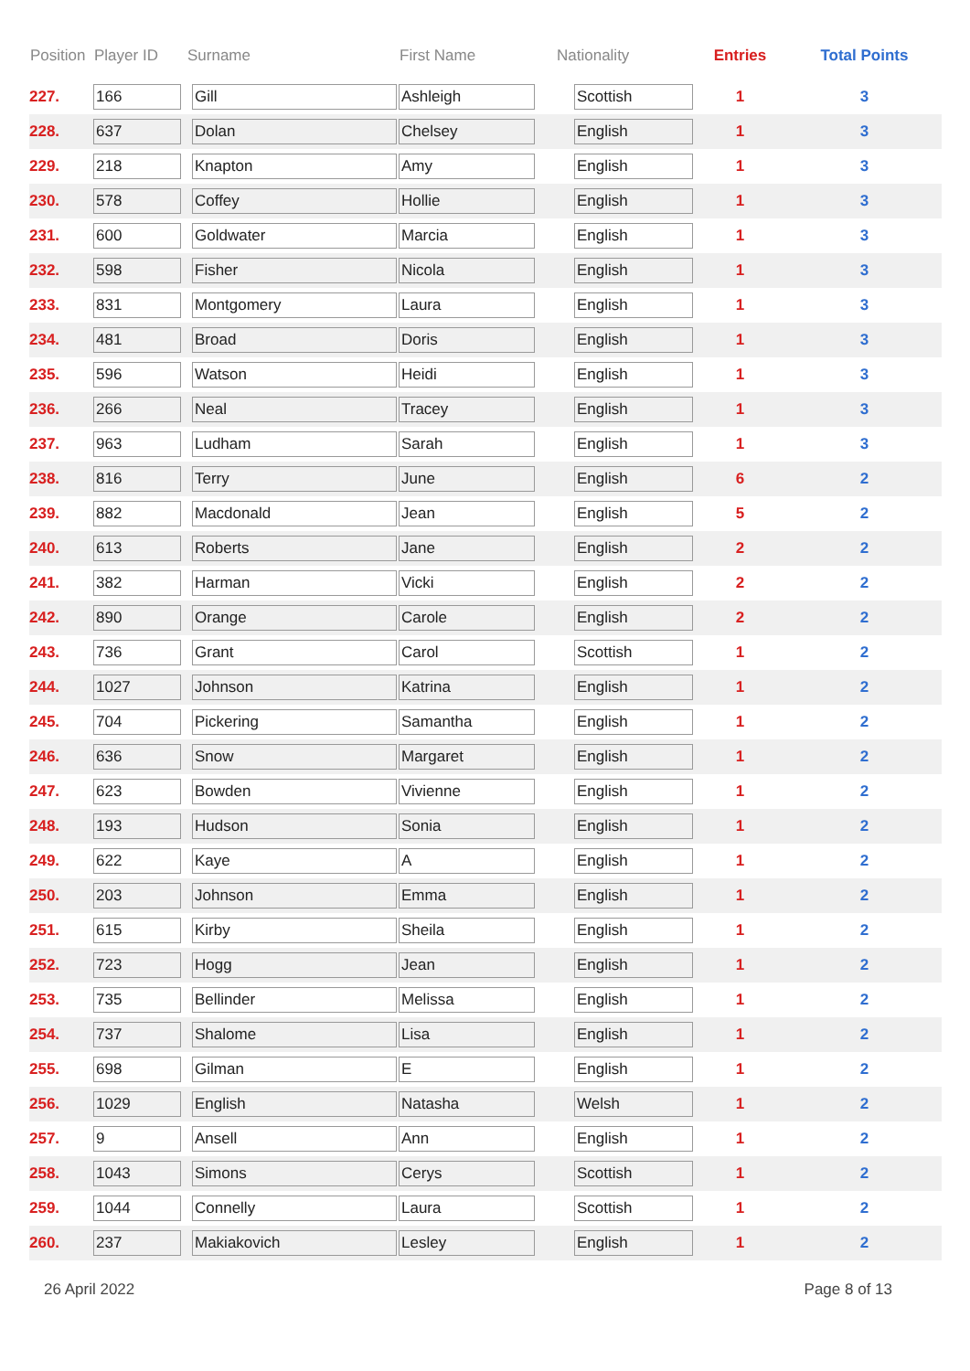| Position | Player ID | Surname | First Name | Nationality | Entries | Total Points |
| --- | --- | --- | --- | --- | --- | --- |
| 227. | 166 | Gill | Ashleigh | Scottish | 1 | 3 |
| 228. | 637 | Dolan | Chelsey | English | 1 | 3 |
| 229. | 218 | Knapton | Amy | English | 1 | 3 |
| 230. | 578 | Coffey | Hollie | English | 1 | 3 |
| 231. | 600 | Goldwater | Marcia | English | 1 | 3 |
| 232. | 598 | Fisher | Nicola | English | 1 | 3 |
| 233. | 831 | Montgomery | Laura | English | 1 | 3 |
| 234. | 481 | Broad | Doris | English | 1 | 3 |
| 235. | 596 | Watson | Heidi | English | 1 | 3 |
| 236. | 266 | Neal | Tracey | English | 1 | 3 |
| 237. | 963 | Ludham | Sarah | English | 1 | 3 |
| 238. | 816 | Terry | June | English | 6 | 2 |
| 239. | 882 | Macdonald | Jean | English | 5 | 2 |
| 240. | 613 | Roberts | Jane | English | 2 | 2 |
| 241. | 382 | Harman | Vicki | English | 2 | 2 |
| 242. | 890 | Orange | Carole | English | 2 | 2 |
| 243. | 736 | Grant | Carol | Scottish | 1 | 2 |
| 244. | 1027 | Johnson | Katrina | English | 1 | 2 |
| 245. | 704 | Pickering | Samantha | English | 1 | 2 |
| 246. | 636 | Snow | Margaret | English | 1 | 2 |
| 247. | 623 | Bowden | Vivienne | English | 1 | 2 |
| 248. | 193 | Hudson | Sonia | English | 1 | 2 |
| 249. | 622 | Kaye | A | English | 1 | 2 |
| 250. | 203 | Johnson | Emma | English | 1 | 2 |
| 251. | 615 | Kirby | Sheila | English | 1 | 2 |
| 252. | 723 | Hogg | Jean | English | 1 | 2 |
| 253. | 735 | Bellinder | Melissa | English | 1 | 2 |
| 254. | 737 | Shalome | Lisa | English | 1 | 2 |
| 255. | 698 | Gilman | E | English | 1 | 2 |
| 256. | 1029 | English | Natasha | Welsh | 1 | 2 |
| 257. | 9 | Ansell | Ann | English | 1 | 2 |
| 258. | 1043 | Simons | Cerys | Scottish | 1 | 2 |
| 259. | 1044 | Connelly | Laura | Scottish | 1 | 2 |
| 260. | 237 | Makiakovich | Lesley | English | 1 | 2 |
26 April 2022 Page 8 of 13